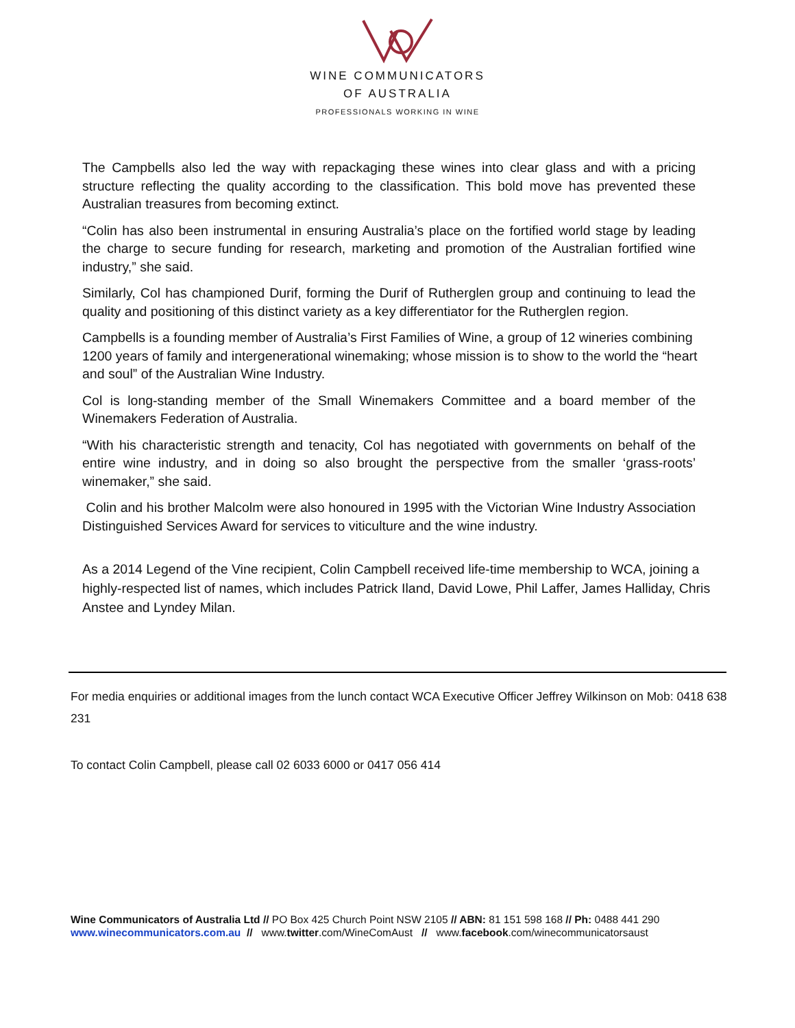WINE COMMUNICATORS
OF AUSTRALIA
PROFESSIONALS WORKING IN WINE
The Campbells also led the way with repackaging these wines into clear glass and with a pricing structure reflecting the quality according to the classification. This bold move has prevented these Australian treasures from becoming extinct.
“Colin has also been instrumental in ensuring Australia’s place on the fortified world stage by leading the charge to secure funding for research, marketing and promotion of the Australian fortified wine industry,” she said.
Similarly, Col has championed Durif, forming the Durif of Rutherglen group and continuing to lead the quality and positioning of this distinct variety as a key differentiator for the Rutherglen region.
Campbells is a founding member of Australia’s First Families of Wine, a group of 12 wineries combining 1200 years of family and intergenerational winemaking; whose mission is to show to the world the “heart and soul” of the Australian Wine Industry.
Col is long-standing member of the Small Winemakers Committee and a board member of the Winemakers Federation of Australia.
“With his characteristic strength and tenacity, Col has negotiated with governments on behalf of the entire wine industry, and in doing so also brought the perspective from the smaller ‘grass-roots’ winemaker,” she said.
Colin and his brother Malcolm were also honoured in 1995 with the Victorian Wine Industry Association Distinguished Services Award for services to viticulture and the wine industry.
As a 2014 Legend of the Vine recipient, Colin Campbell received life-time membership to WCA, joining a highly-respected list of names, which includes Patrick Iland, David Lowe, Phil Laffer, James Halliday, Chris Anstee and Lyndey Milan.
For media enquiries or additional images from the lunch contact WCA Executive Officer Jeffrey Wilkinson on Mob: 0418 638 231
To contact Colin Campbell, please call 02 6033 6000 or 0417 056 414
Wine Communicators of Australia Ltd // PO Box 425 Church Point NSW 2105 // ABN: 81 151 598 168 // Ph: 0488 441 290
www.winecommunicators.com.au // www.twitter.com/WineComAust // www.facebook.com/winecommunicatorsaust